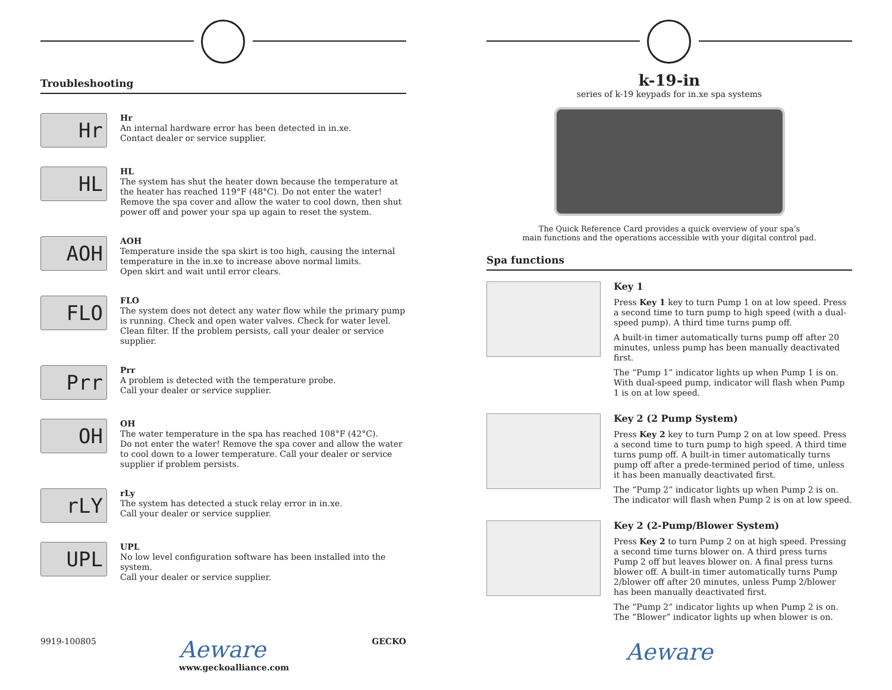Troubleshooting
Hr
Hr
An internal hardware error has been detected in in.xe.
Contact dealer or service supplier.
HL
HL
The system has shut the heater down because the temperature at the heater has reached 119°F (48°C). Do not enter the water! Remove the spa cover and allow the water to cool down, then shut power off and power your spa up again to reset the system.
AOH
AOH
Temperature inside the spa skirt is too high, causing the internal temperature in the in.xe to increase above normal limits.
Open skirt and wait until error clears.
FLO
FLO
The system does not detect any water flow while the primary pump is running. Check and open water valves. Check for water level.
Clean filter. If the problem persists, call your dealer or service supplier.
Prr
Prr
A problem is detected with the temperature probe.
Call your dealer or service supplier.
OH
OH
The water temperature in the spa has reached 108°F (42°C).
Do not enter the water! Remove the spa cover and allow the water to cool down to a lower temperature. Call your dealer or service supplier if problem persists.
rLY
rLy
The system has detected a stuck relay error in in.xe.
Call your dealer or service supplier.
UPL
UPL
No low level configuration software has been installed into the system.
Call your dealer or service supplier.
9919-100805 Aeware
www.geckoalliance.com GECKO
k-19-in
series of k-19 keypads for in.xe spa systems
The Quick Reference Card provides a quick overview of your spa’s
main functions and the operations accessible with your digital control pad.
Spa functions
Key 1
Press Key 1 key to turn Pump 1 on at low speed. Press a second time to turn pump to high speed (with a dual-speed pump). A third time turns pump off.
A built-in timer automatically turns pump off after 20 minutes, unless pump has been manually deactivated first.
The “Pump 1” indicator lights up when Pump 1 is on. With dual-speed pump, indicator will flash when Pump 1 is on at low speed.
Key 2 (2 Pump System)
Press Key 2 key to turn Pump 2 on at low speed. Press a second time to turn pump to high speed. A third time turns pump off. A built-in timer automatically turns pump off after a prede-termined period of time, unless it has been manually deactivated first.
The “Pump 2” indicator lights up when Pump 2 is on. The indicator will flash when Pump 2 is on at low speed.
Key 2 (2-Pump/Blower System)
Press Key 2 to turn Pump 2 on at high speed. Pressing a second time turns blower on. A third press turns Pump 2 off but leaves blower on. A final press turns blower off. A built-in timer automatically turns Pump 2/blower off after 20 minutes, unless Pump 2/blower has been manually deactivated first.
The “Pump 2” indicator lights up when Pump 2 is on. The “Blower” indicator lights up when blower is on.
Aeware